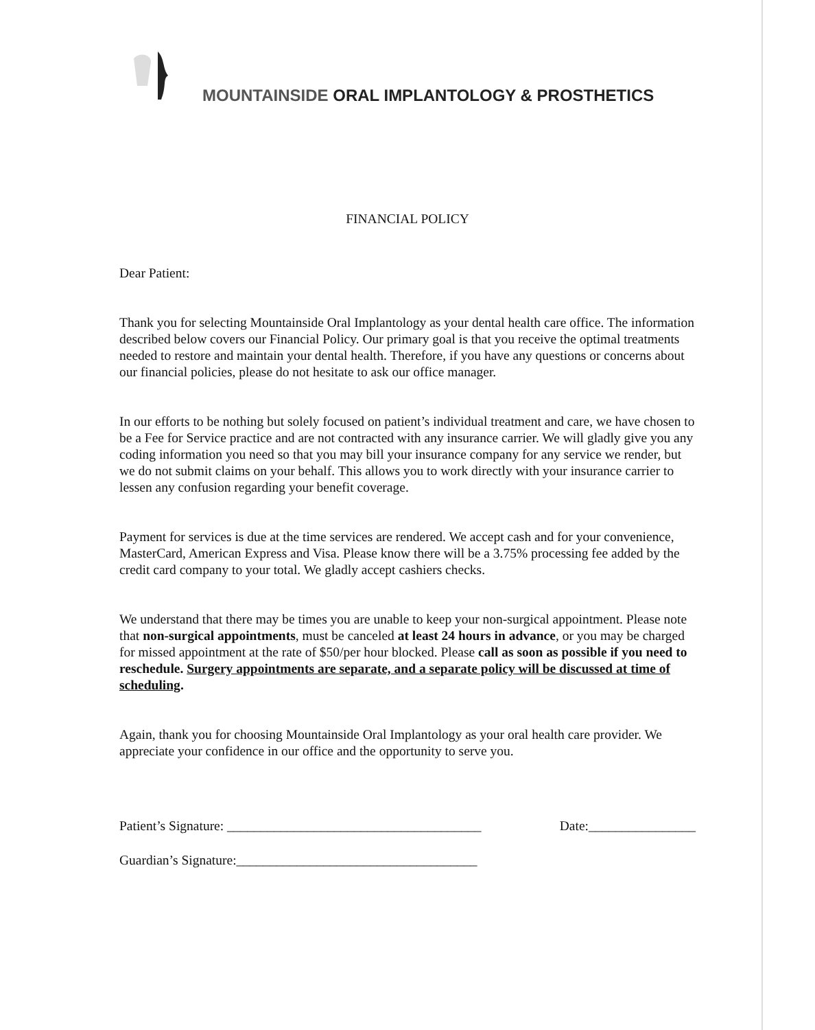MOUNTAINSIDE ORAL IMPLANTOLOGY & PROSTHETICS
FINANCIAL POLICY
Dear Patient:
Thank you for selecting Mountainside Oral Implantology as your dental health care office. The information described below covers our Financial Policy. Our primary goal is that you receive the optimal treatments needed to restore and maintain your dental health. Therefore, if you have any questions or concerns about our financial policies, please do not hesitate to ask our office manager.
In our efforts to be nothing but solely focused on patient’s individual treatment and care, we have chosen to be a Fee for Service practice and are not contracted with any insurance carrier. We will gladly give you any coding information you need so that you may bill your insurance company for any service we render, but we do not submit claims on your behalf. This allows you to work directly with your insurance carrier to lessen any confusion regarding your benefit coverage.
Payment for services is due at the time services are rendered. We accept cash and for your convenience, MasterCard, American Express and Visa. Please know there will be a 3.75% processing fee added by the credit card company to your total. We gladly accept cashiers checks.
We understand that there may be times you are unable to keep your non-surgical appointment. Please note that non-surgical appointments, must be canceled at least 24 hours in advance, or you may be charged for missed appointment at the rate of $50/per hour blocked. Please call as soon as possible if you need to reschedule. Surgery appointments are separate, and a separate policy will be discussed at time of scheduling.
Again, thank you for choosing Mountainside Oral Implantology as your oral health care provider. We appreciate your confidence in our office and the opportunity to serve you.
Patient’s Signature: ______________________________________ Date:________________
Guardian’s Signature:____________________________________